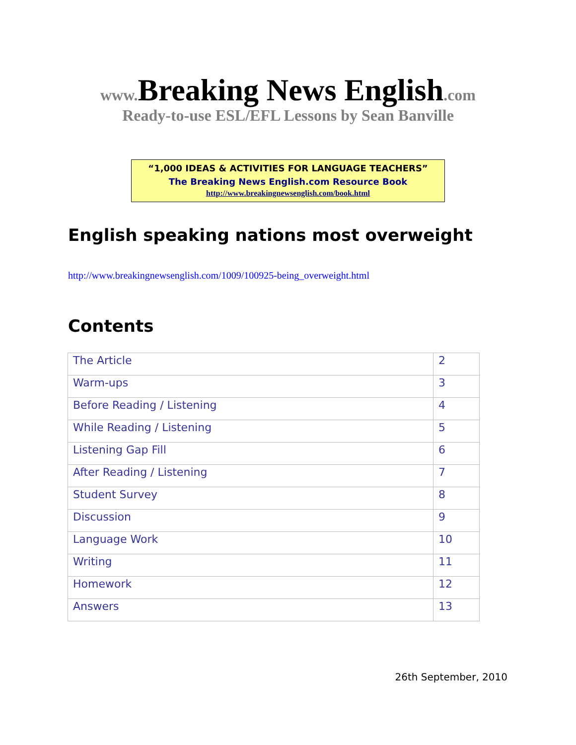www. Breaking News English.com
Ready-to-use ESL/EFL Lessons by Sean Banville
“1,000 IDEAS & ACTIVITIES FOR LANGUAGE TEACHERS”
The Breaking News English.com Resource Book
http://www.breakingnewsenglish.com/book.html
English speaking nations most overweight
http://www.breakingnewsenglish.com/1009/100925-being_overweight.html
Contents
| The Article | 2 |
| Warm-ups | 3 |
| Before Reading / Listening | 4 |
| While Reading / Listening | 5 |
| Listening Gap Fill | 6 |
| After Reading / Listening | 7 |
| Student Survey | 8 |
| Discussion | 9 |
| Language Work | 10 |
| Writing | 11 |
| Homework | 12 |
| Answers | 13 |
26th September, 2010